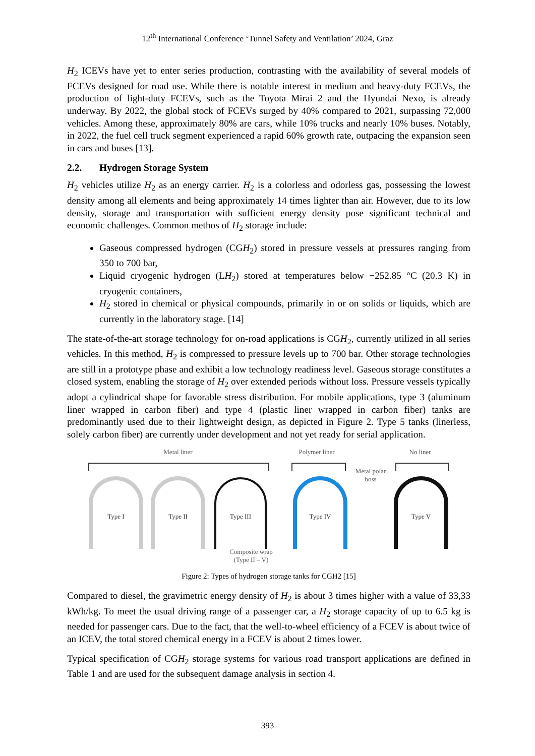12<sup>th</sup> International Conference ‘Tunnel Safety and Ventilation’ 2024, Graz
H<sub>2</sub> ICEVs have yet to enter series production, contrasting with the availability of several models of FCEVs designed for road use. While there is notable interest in medium and heavy-duty FCEVs, the production of light-duty FCEVs, such as the Toyota Mirai 2 and the Hyundai Nexo, is already underway. By 2022, the global stock of FCEVs surged by 40% compared to 2021, surpassing 72,000 vehicles. Among these, approximately 80% are cars, while 10% trucks and nearly 10% buses. Notably, in 2022, the fuel cell truck segment experienced a rapid 60% growth rate, outpacing the expansion seen in cars and buses [13].
2.2. Hydrogen Storage System
H<sub>2</sub> vehicles utilize H<sub>2</sub> as an energy carrier. H<sub>2</sub> is a colorless and odorless gas, possessing the lowest density among all elements and being approximately 14 times lighter than air. However, due to its low density, storage and transportation with sufficient energy density pose significant technical and economic challenges. Common methos of H<sub>2</sub> storage include:
Gaseous compressed hydrogen (CGH<sub>2</sub>) stored in pressure vessels at pressures ranging from 350 to 700 bar,
Liquid cryogenic hydrogen (LH<sub>2</sub>) stored at temperatures below −252.85 °C (20.3 K) in cryogenic containers,
H<sub>2</sub> stored in chemical or physical compounds, primarily in or on solids or liquids, which are currently in the laboratory stage. [14]
The state-of-the-art storage technology for on-road applications is CGH<sub>2</sub>, currently utilized in all series vehicles. In this method, H<sub>2</sub> is compressed to pressure levels up to 700 bar. Other storage technologies are still in a prototype phase and exhibit a low technology readiness level. Gaseous storage constitutes a closed system, enabling the storage of H<sub>2</sub> over extended periods without loss. Pressure vessels typically adopt a cylindrical shape for favorable stress distribution. For mobile applications, type 3 (aluminum liner wrapped in carbon fiber) and type 4 (plastic liner wrapped in carbon fiber) tanks are predominantly used due to their lightweight design, as depicted in Figure 2. Type 5 tanks (linerless, solely carbon fiber) are currently under development and not yet ready for serial application.
Metal liner
Polymer liner
No liner
Type I
Type II
Type III
Type IV
Type V
Metal polar
boss
Composite wrap
(Type II – V)
Figure 2: Types of hydrogen storage tanks for CGH2 [15]
Compared to diesel, the gravimetric energy density of H<sub>2</sub> is about 3 times higher with a value of 33,33 kWh/kg. To meet the usual driving range of a passenger car, a H<sub>2</sub> storage capacity of up to 6.5 kg is needed for passenger cars. Due to the fact, that the well-to-wheel efficiency of a FCEV is about twice of an ICEV, the total stored chemical energy in a FCEV is about 2 times lower.
Typical specification of CGH<sub>2</sub> storage systems for various road transport applications are defined in Table 1 and are used for the subsequent damage analysis in section 4.
393